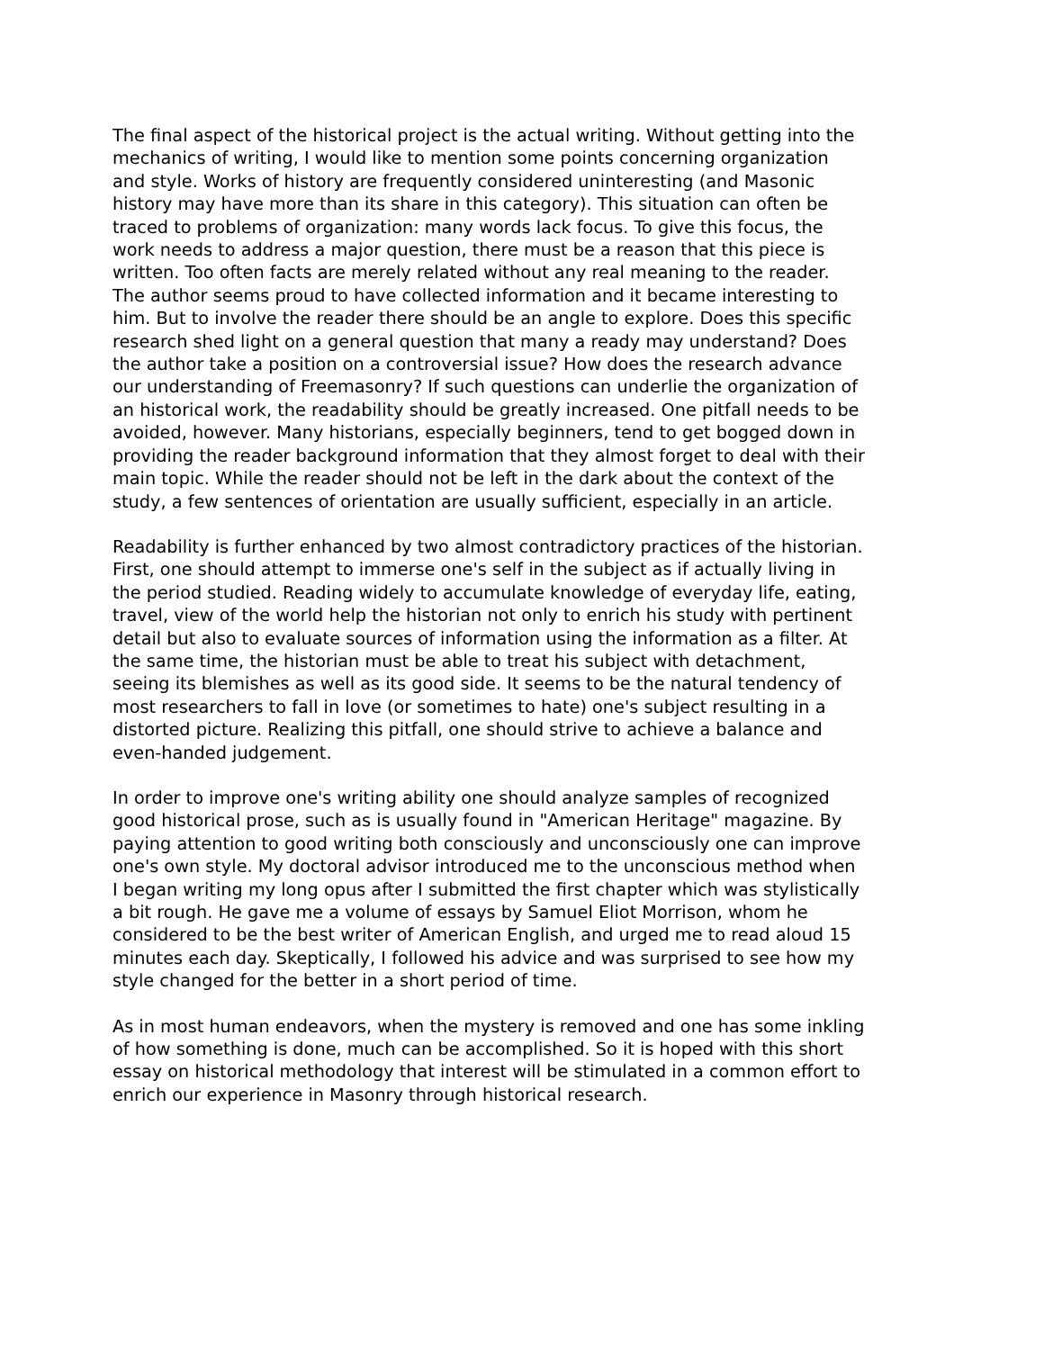The final aspect of the historical project is the actual writing. Without getting into the mechanics of writing, I would like to mention some points concerning organization and style. Works of history are frequently considered uninteresting (and Masonic history may have more than its share in this category). This situation can often be traced to problems of organization: many words lack focus. To give this focus, the work needs to address a major question, there must be a reason that this piece is written. Too often facts are merely related without any real meaning to the reader. The author seems proud to have collected information and it became interesting to him. But to involve the reader there should be an angle to explore. Does this specific research shed light on a general question that many a ready may understand? Does the author take a position on a controversial issue? How does the research advance our understanding of Freemasonry? If such questions can underlie the organization of an historical work, the readability should be greatly increased. One pitfall needs to be avoided, however. Many historians, especially beginners, tend to get bogged down in providing the reader background information that they almost forget to deal with their main topic. While the reader should not be left in the dark about the context of the study, a few sentences of orientation are usually sufficient, especially in an article.
Readability is further enhanced by two almost contradictory practices of the historian. First, one should attempt to immerse one's self in the subject as if actually living in the period studied. Reading widely to accumulate knowledge of everyday life, eating, travel, view of the world help the historian not only to enrich his study with pertinent detail but also to evaluate sources of information using the information as a filter. At the same time, the historian must be able to treat his subject with detachment, seeing its blemishes as well as its good side. It seems to be the natural tendency of most researchers to fall in love (or sometimes to hate) one's subject resulting in a distorted picture. Realizing this pitfall, one should strive to achieve a balance and even-handed judgement.
In order to improve one's writing ability one should analyze samples of recognized good historical prose, such as is usually found in "American Heritage" magazine. By paying attention to good writing both consciously and unconsciously one can improve one's own style. My doctoral advisor introduced me to the unconscious method when I began writing my long opus after I submitted the first chapter which was stylistically a bit rough. He gave me a volume of essays by Samuel Eliot Morrison, whom he considered to be the best writer of American English, and urged me to read aloud 15 minutes each day. Skeptically, I followed his advice and was surprised to see how my style changed for the better in a short period of time.
As in most human endeavors, when the mystery is removed and one has some inkling of how something is done, much can be accomplished. So it is hoped with this short essay on historical methodology that interest will be stimulated in a common effort to enrich our experience in Masonry through historical research.